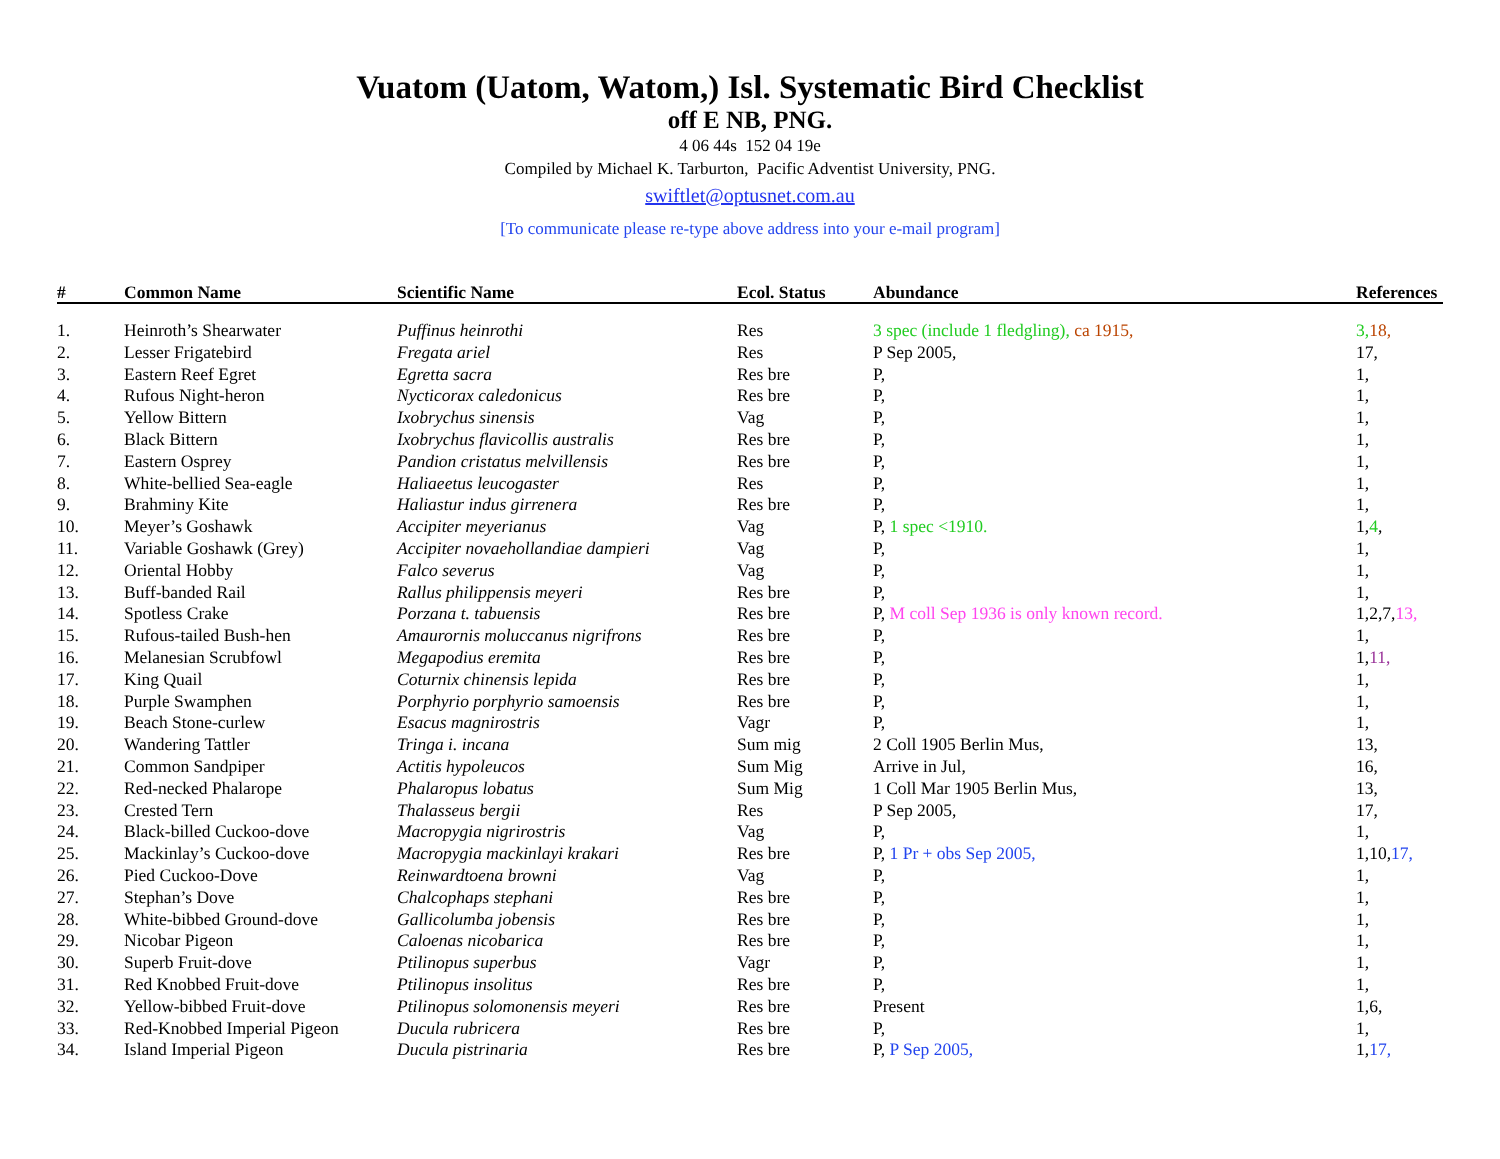Vuatom (Uatom, Watom,) Isl. Systematic Bird Checklist
off E NB, PNG.
4 06 44s 152 04 19e
Compiled by Michael K. Tarburton, Pacific Adventist University, PNG.
swiftlet@optusnet.com.au
[To communicate please re-type above address into your e-mail program]
| # | Common Name | Scientific Name | Ecol. Status | Abundance | References |
| --- | --- | --- | --- | --- | --- |
| 1. | Heinroth’s Shearwater | Puffinus heinrothi | Res | 3 spec (include 1 fledgling), ca 1915, | 3, 18, |
| 2. | Lesser Frigatebird | Fregata ariel | Res | P Sep 2005, | 17, |
| 3. | Eastern Reef Egret | Egretta sacra | Res bre | P, | 1, |
| 4. | Rufous Night-heron | Nycticorax caledonicus | Res bre | P, | 1, |
| 5. | Yellow Bittern | Ixobrychus sinensis | Vag | P, | 1, |
| 6. | Black Bittern | Ixobrychus flavicollis australis | Res bre | P, | 1, |
| 7. | Eastern Osprey | Pandion cristatus melvillensis | Res bre | P, | 1, |
| 8. | White-bellied Sea-eagle | Haliaeetus leucogaster | Res | P, | 1, |
| 9. | Brahminy Kite | Haliastur indus girrenera | Res bre | P, | 1, |
| 10. | Meyer’s Goshawk | Accipiter meyerianus | Vag | P, 1 spec <1910. | 1, 4 , |
| 11. | Variable Goshawk (Grey) | Accipiter novaehollandiae dampieri | Vag | P, | 1, |
| 12. | Oriental Hobby | Falco severus | Vag | P, | 1, |
| 13. | Buff-banded Rail | Rallus philippensis meyeri | Res bre | P, | 1, |
| 14. | Spotless Crake | Porzana t. tabuensis | Res bre | P, M coll Sep 1936 is only known record. | 1,2,7, 13, |
| 15. | Rufous-tailed Bush-hen | Amaurornis moluccanus nigrifrons | Res bre | P, | 1, |
| 16. | Melanesian Scrubfowl | Megapodius eremita | Res bre | P, | 1, 11, |
| 17. | King Quail | Coturnix chinensis lepida | Res bre | P, | 1, |
| 18. | Purple Swamphen | Porphyrio porphyrio samoensis | Res bre | P, | 1, |
| 19. | Beach Stone-curlew | Esacus magnirostris | Vagr | P, | 1, |
| 20. | Wandering Tattler | Tringa i. incana | Sum mig | 2 Coll 1905 Berlin Mus, | 13, |
| 21. | Common Sandpiper | Actitis hypoleucos | Sum Mig | Arrive in Jul, | 16, |
| 22. | Red-necked Phalarope | Phalaropus lobatus | Sum Mig | 1 Coll Mar 1905 Berlin Mus, | 13, |
| 23. | Crested Tern | Thalasseus bergii | Res | P Sep 2005, | 17, |
| 24. | Black-billed Cuckoo-dove | Macropygia nigrirostris | Vag | P, | 1, |
| 25. | Mackinlay’s Cuckoo-dove | Macropygia mackinlayi krakari | Res bre | P, 1 Pr + obs Sep 2005, | 1,10, 17, |
| 26. | Pied Cuckoo-Dove | Reinwardtoena browni | Vag | P, | 1, |
| 27. | Stephan’s Dove | Chalcophaps stephani | Res bre | P, | 1, |
| 28. | White-bibbed Ground-dove | Gallicolumba jobensis | Res bre | P, | 1, |
| 29. | Nicobar Pigeon | Caloenas nicobarica | Res bre | P, | 1, |
| 30. | Superb Fruit-dove | Ptilinopus superbus | Vagr | P, | 1, |
| 31. | Red Knobbed Fruit-dove | Ptilinopus insolitus | Res bre | P, | 1, |
| 32. | Yellow-bibbed Fruit-dove | Ptilinopus solomonensis meyeri | Res bre | Present | 1,6, |
| 33. | Red-Knobbed Imperial Pigeon | Ducula rubricera | Res bre | P, | 1, |
| 34. | Island Imperial Pigeon | Ducula pistrinaria | Res bre | P, P Sep 2005, | 1, 17, |